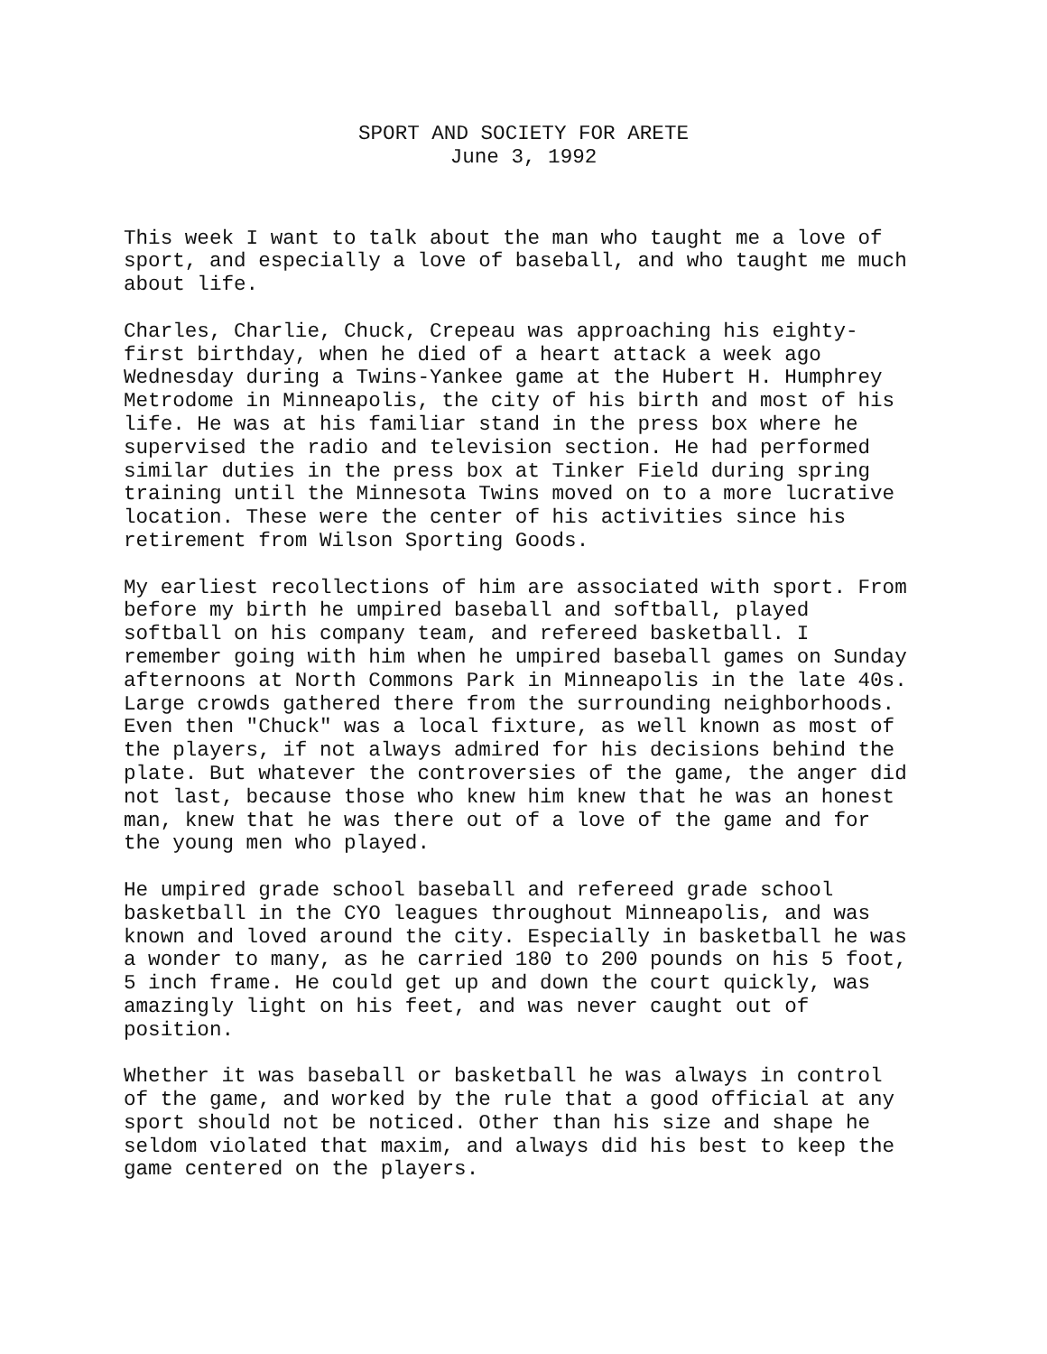SPORT AND SOCIETY FOR ARETE
June 3, 1992
This week I want to talk about the man who taught me a love of sport, and especially a love of baseball, and who taught me much about life.
Charles, Charlie, Chuck, Crepeau was approaching his eighty- first birthday, when he died of a heart attack a week ago Wednesday during a Twins-Yankee game at the Hubert H. Humphrey Metrodome in Minneapolis, the city of his birth and most of his life. He was at his familiar stand in the press box where he supervised the radio and television section. He had performed similar duties in the press box at Tinker Field during spring training until the Minnesota Twins moved on to a more lucrative location. These were the center of his activities since his retirement from Wilson Sporting Goods.
My earliest recollections of him are associated with sport. From before my birth he umpired baseball and softball, played softball on his company team, and refereed basketball. I remember going with him when he umpired baseball games on Sunday afternoons at North Commons Park in Minneapolis in the late 40s. Large crowds gathered there from the surrounding neighborhoods. Even then "Chuck" was a local fixture, as well known as most of the players, if not always admired for his decisions behind the plate. But whatever the controversies of the game, the anger did not last, because those who knew him knew that he was an honest man, knew that he was there out of a love of the game and for the young men who played.
He umpired grade school baseball and refereed grade school basketball in the CYO leagues throughout Minneapolis, and was known and loved around the city. Especially in basketball he was a wonder to many, as he carried 180 to 200 pounds on his 5 foot, 5 inch frame. He could get up and down the court quickly, was amazingly light on his feet, and was never caught out of position.
Whether it was baseball or basketball he was always in control of the game, and worked by the rule that a good official at any sport should not be noticed. Other than his size and shape he seldom violated that maxim, and always did his best to keep the game centered on the players.